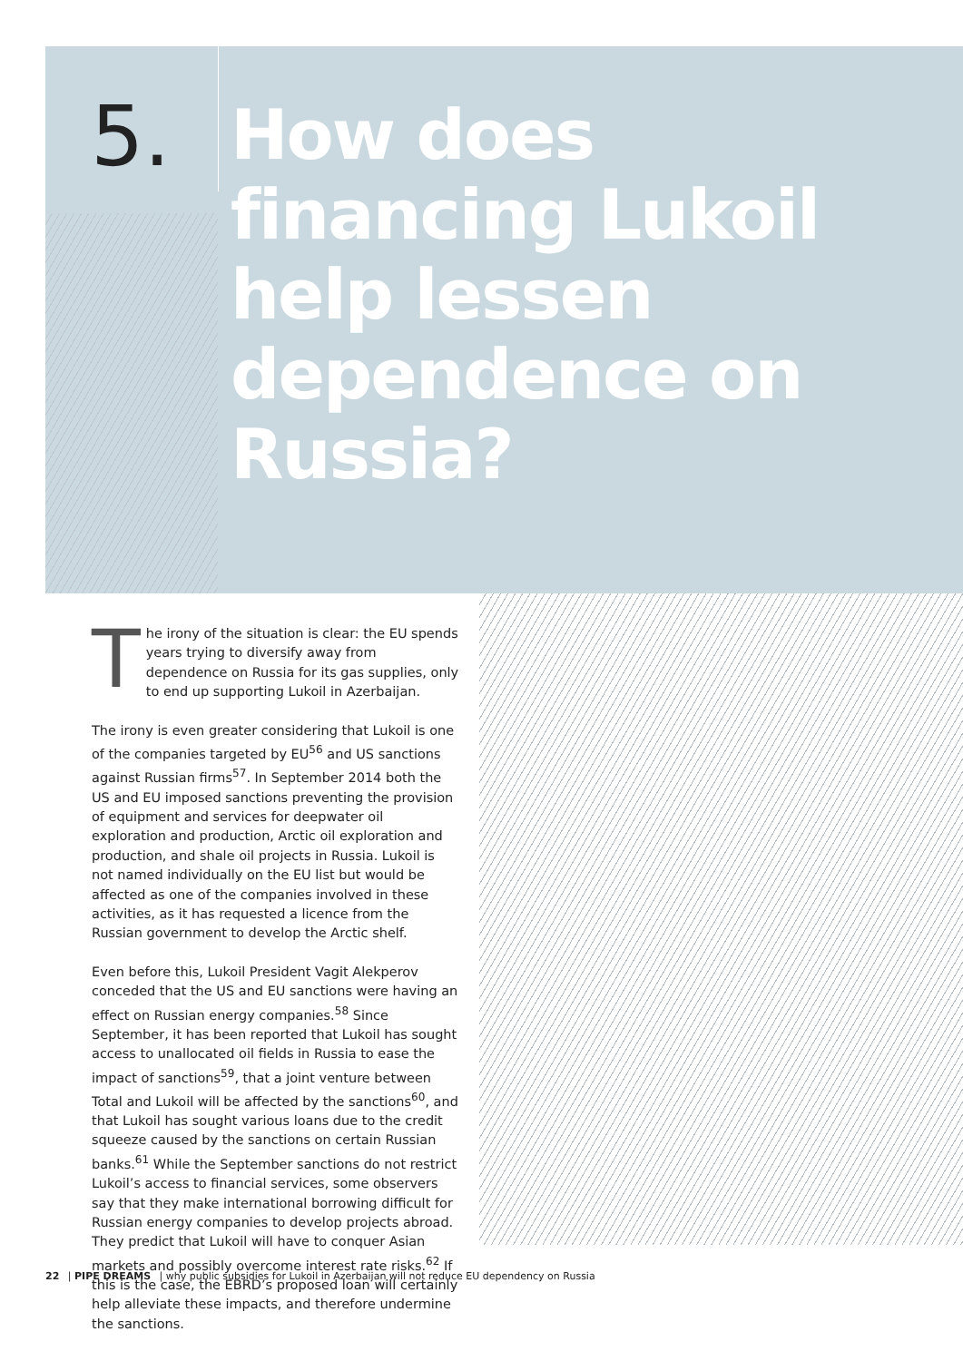5.
How does
financing Lukoil
help lessen
dependence on
Russia?
The irony of the situation is clear: the EU spends years trying to diversify away from dependence on Russia for its gas supplies, only to end up supporting Lukoil in Azerbaijan.
The irony is even greater considering that Lukoil is one of the companies targeted by EU<sup>56</sup> and US sanctions against Russian firms<sup>57</sup>. In September 2014 both the US and EU imposed sanctions preventing the provision of equipment and services for deepwater oil exploration and production, Arctic oil exploration and production, and shale oil projects in Russia. Lukoil is not named individually on the EU list but would be affected as one of the companies involved in these activities, as it has requested a licence from the Russian government to develop the Arctic shelf.
Even before this, Lukoil President Vagit Alekperov conceded that the US and EU sanctions were having an effect on Russian energy companies.<sup>58</sup> Since September, it has been reported that Lukoil has sought access to unallocated oil fields in Russia to ease the impact of sanctions<sup>59</sup>, that a joint venture between Total and Lukoil will be affected by the sanctions<sup>60</sup>, and that Lukoil has sought various loans due to the credit squeeze caused by the sanctions on certain Russian banks.<sup>61</sup> While the September sanctions do not restrict Lukoil’s access to financial services, some observers say that they make international borrowing difficult for Russian energy companies to develop projects abroad. They predict that Lukoil will have to conquer Asian markets and possibly overcome interest rate risks.<sup>62</sup> If this is the case, the EBRD’s proposed loan will certainly help alleviate these impacts, and therefore undermine the sanctions.
22 | PIPE DREAMS | why public subsidies for Lukoil in Azerbaijan will not reduce EU dependency on Russia